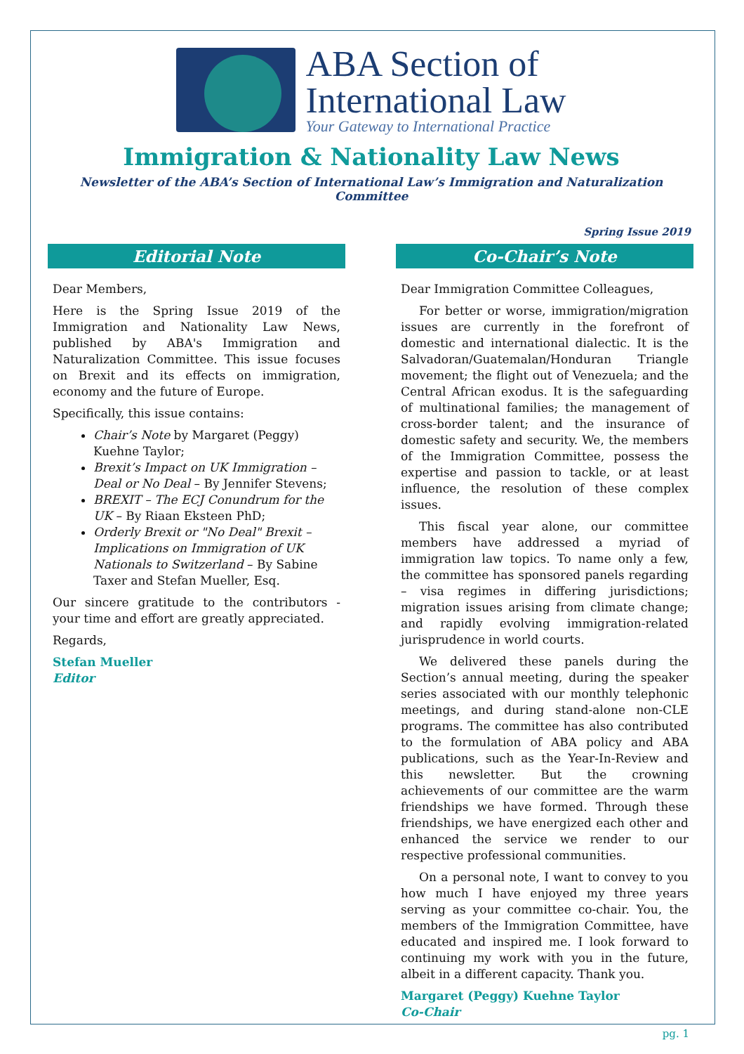ABA Section of
International Law
Your Gateway to International Practice
Immigration & Nationality Law News
Newsletter of the ABA’s Section of International Law’s Immigration and Naturalization Committee
Spring Issue 2019
Editorial Note
Dear Members,
Here is the Spring Issue 2019 of the Immigration and Nationality Law News, published by ABA's Immigration and Naturalization Committee. This issue focuses on Brexit and its effects on immigration, economy and the future of Europe.
Specifically, this issue contains:
Chair’s Note by Margaret (Peggy) Kuehne Taylor;
Brexit’s Impact on UK Immigration – Deal or No Deal – By Jennifer Stevens;
BREXIT – The ECJ Conundrum for the UK – By Riaan Eksteen PhD;
Orderly Brexit or "No Deal" Brexit – Implications on Immigration of UK Nationals to Switzerland – By Sabine Taxer and Stefan Mueller, Esq.
Our sincere gratitude to the contributors - your time and effort are greatly appreciated.
Regards,
Stefan Mueller
Editor
Co-Chair’s Note
Dear Immigration Committee Colleagues,
For better or worse, immigration/migration issues are currently in the forefront of domestic and international dialectic. It is the Salvadoran/Guatemalan/Honduran Triangle movement; the flight out of Venezuela; and the Central African exodus. It is the safeguarding of multinational families; the management of cross-border talent; and the insurance of domestic safety and security. We, the members of the Immigration Committee, possess the expertise and passion to tackle, or at least influence, the resolution of these complex issues.
This fiscal year alone, our committee members have addressed a myriad of immigration law topics. To name only a few, the committee has sponsored panels regarding – visa regimes in differing jurisdictions; migration issues arising from climate change; and rapidly evolving immigration-related jurisprudence in world courts.
We delivered these panels during the Section’s annual meeting, during the speaker series associated with our monthly telephonic meetings, and during stand-alone non-CLE programs. The committee has also contributed to the formulation of ABA policy and ABA publications, such as the Year-In-Review and this newsletter. But the crowning achievements of our committee are the warm friendships we have formed. Through these friendships, we have energized each other and enhanced the service we render to our respective professional communities.
On a personal note, I want to convey to you how much I have enjoyed my three years serving as your committee co-chair. You, the members of the Immigration Committee, have educated and inspired me. I look forward to continuing my work with you in the future, albeit in a different capacity. Thank you.
Margaret (Peggy) Kuehne Taylor
Co-Chair
pg. 1